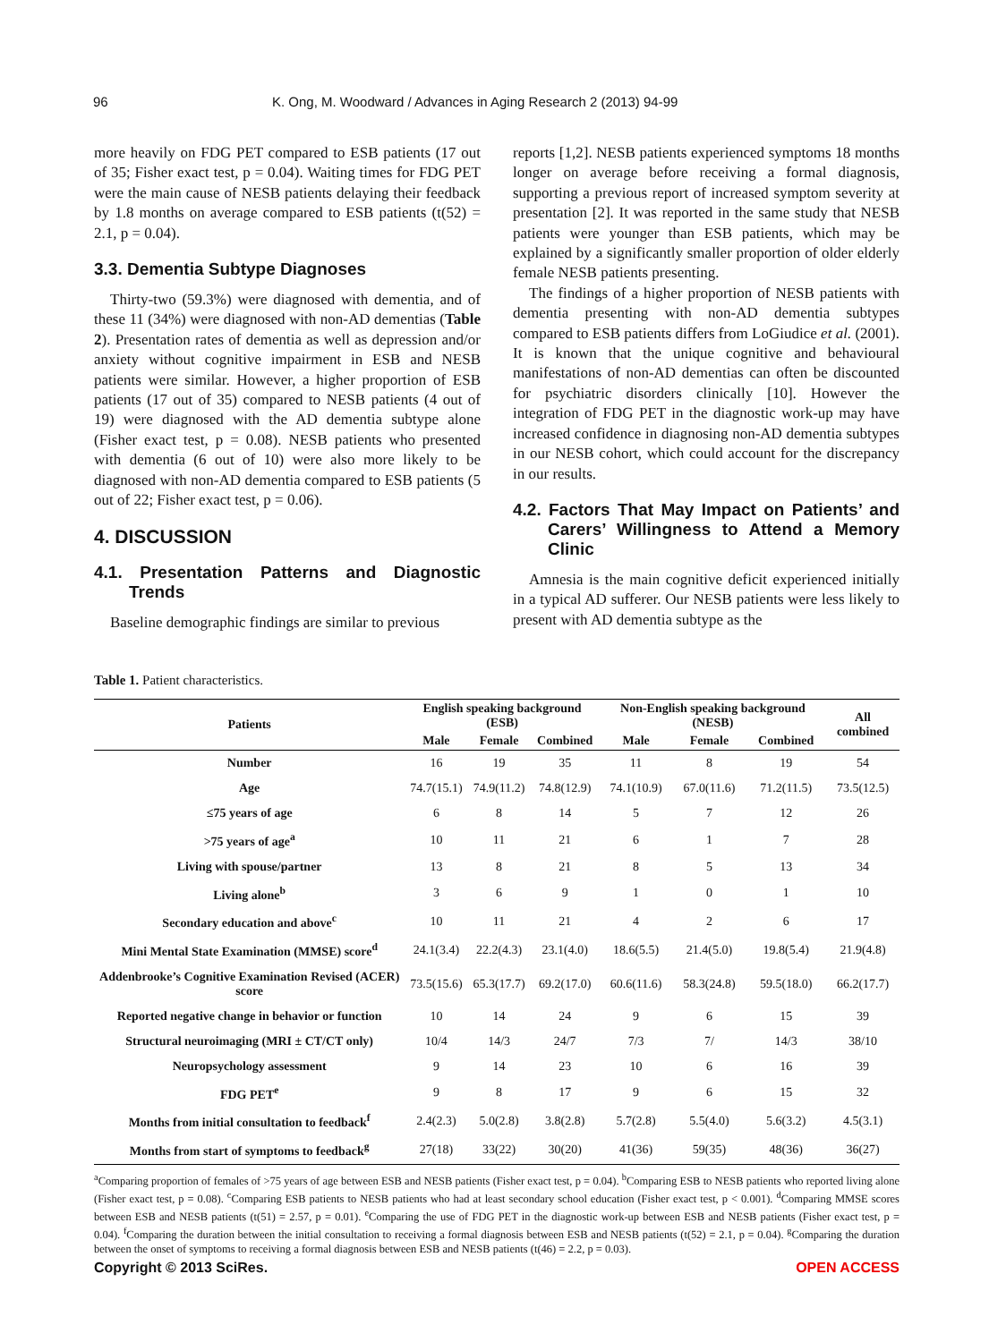96 K. Ong, M. Woodward / Advances in Aging Research 2 (2013) 94-99
more heavily on FDG PET compared to ESB patients (17 out of 35; Fisher exact test, p = 0.04). Waiting times for FDG PET were the main cause of NESB patients delaying their feedback by 1.8 months on average compared to ESB patients (t(52) = 2.1, p = 0.04).
3.3. Dementia Subtype Diagnoses
Thirty-two (59.3%) were diagnosed with dementia, and of these 11 (34%) were diagnosed with non-AD dementias (Table 2). Presentation rates of dementia as well as depression and/or anxiety without cognitive impairment in ESB and NESB patients were similar. However, a higher proportion of ESB patients (17 out of 35) compared to NESB patients (4 out of 19) were diagnosed with the AD dementia subtype alone (Fisher exact test, p = 0.08). NESB patients who presented with dementia (6 out of 10) were also more likely to be diagnosed with non-AD dementia compared to ESB patients (5 out of 22; Fisher exact test, p = 0.06).
4. DISCUSSION
4.1. Presentation Patterns and Diagnostic Trends
Baseline demographic findings are similar to previous
reports [1,2]. NESB patients experienced symptoms 18 months longer on average before receiving a formal diagnosis, supporting a previous report of increased symptom severity at presentation [2]. It was reported in the same study that NESB patients were younger than ESB patients, which may be explained by a significantly smaller proportion of older elderly female NESB patients presenting.
The findings of a higher proportion of NESB patients with dementia presenting with non-AD dementia subtypes compared to ESB patients differs from LoGiudice et al. (2001). It is known that the unique cognitive and behavioural manifestations of non-AD dementias can often be discounted for psychiatric disorders clinically [10]. However the integration of FDG PET in the diagnostic work-up may have increased confidence in diagnosing non-AD dementia subtypes in our NESB cohort, which could account for the discrepancy in our results.
4.2. Factors That May Impact on Patients’ and Carers’ Willingness to Attend a Memory Clinic
Amnesia is the main cognitive deficit experienced initially in a typical AD sufferer. Our NESB patients were less likely to present with AD dementia subtype as the
Table 1. Patient characteristics.
| Patients | English speaking background (ESB) | | | Non-English speaking background (NESB) | | | All combined |
| --- | --- | --- | --- | --- | --- | --- | --- |
| | Male | Female | Combined | Male | Female | Combined | |
| Number | 16 | 19 | 35 | 11 | 8 | 19 | 54 |
| Age | 74.7(15.1) | 74.9(11.2) | 74.8(12.9) | 74.1(10.9) | 67.0(11.6) | 71.2(11.5) | 73.5(12.5) |
| ≤75 years of age | 6 | 8 | 14 | 5 | 7 | 12 | 26 |
| >75 years of age<sup>a</sup> | 10 | 11 | 21 | 6 | 1 | 7 | 28 |
| Living with spouse/partner | 13 | 8 | 21 | 8 | 5 | 13 | 34 |
| Living alone<sup>b</sup> | 3 | 6 | 9 | 1 | 0 | 1 | 10 |
| Secondary education and above<sup>c</sup> | 10 | 11 | 21 | 4 | 2 | 6 | 17 |
| Mini Mental State Examination (MMSE) score<sup>d</sup> | 24.1(3.4) | 22.2(4.3) | 23.1(4.0) | 18.6(5.5) | 21.4(5.0) | 19.8(5.4) | 21.9(4.8) |
| Addenbrooke’s Cognitive Examination Revised (ACER) score | 73.5(15.6) | 65.3(17.7) | 69.2(17.0) | 60.6(11.6) | 58.3(24.8) | 59.5(18.0) | 66.2(17.7) |
| Reported negative change in behavior or function | 10 | 14 | 24 | 9 | 6 | 15 | 39 |
| Structural neuroimaging (MRI ± CT/CT only) | 10/4 | 14/3 | 24/7 | 7/3 | 7/ | 14/3 | 38/10 |
| Neuropsychology assessment | 9 | 14 | 23 | 10 | 6 | 16 | 39 |
| FDG PET<sup>e</sup> | 9 | 8 | 17 | 9 | 6 | 15 | 32 |
| Months from initial consultation to feedback<sup>f</sup> | 2.4(2.3) | 5.0(2.8) | 3.8(2.8) | 5.7(2.8) | 5.5(4.0) | 5.6(3.2) | 4.5(3.1) |
| Months from start of symptoms to feedback<sup>g</sup> | 27(18) | 33(22) | 30(20) | 41(36) | 59(35) | 48(36) | 36(27) |
<sup>a</sup> Comparing proportion of females of >75 years of age between ESB and NESB patients (Fisher exact test, p = 0.04). <sup>b</sup>Comparing ESB to NESB patients who reported living alone (Fisher exact test, p = 0.08). <sup>c</sup>Comparing ESB patients to NESB patients who had at least secondary school education (Fisher exact test, p < 0.001). <sup>d</sup>Comparing MMSE scores between ESB and NESB patients (t(51) = 2.57, p = 0.01). <sup>e</sup>Comparing the use of FDG PET in the diagnostic work-up between ESB and NESB patients (Fisher exact test, p = 0.04). <sup>f</sup>Comparing the duration between the initial consultation to receiving a formal diagnosis between ESB and NESB patients (t(52) = 2.1, p = 0.04). <sup>g</sup>Comparing the duration between the onset of symptoms to receiving a formal diagnosis between ESB and NESB patients (t(46) = 2.2, p = 0.03).
Copyright © 2013 SciRes. OPEN ACCESS